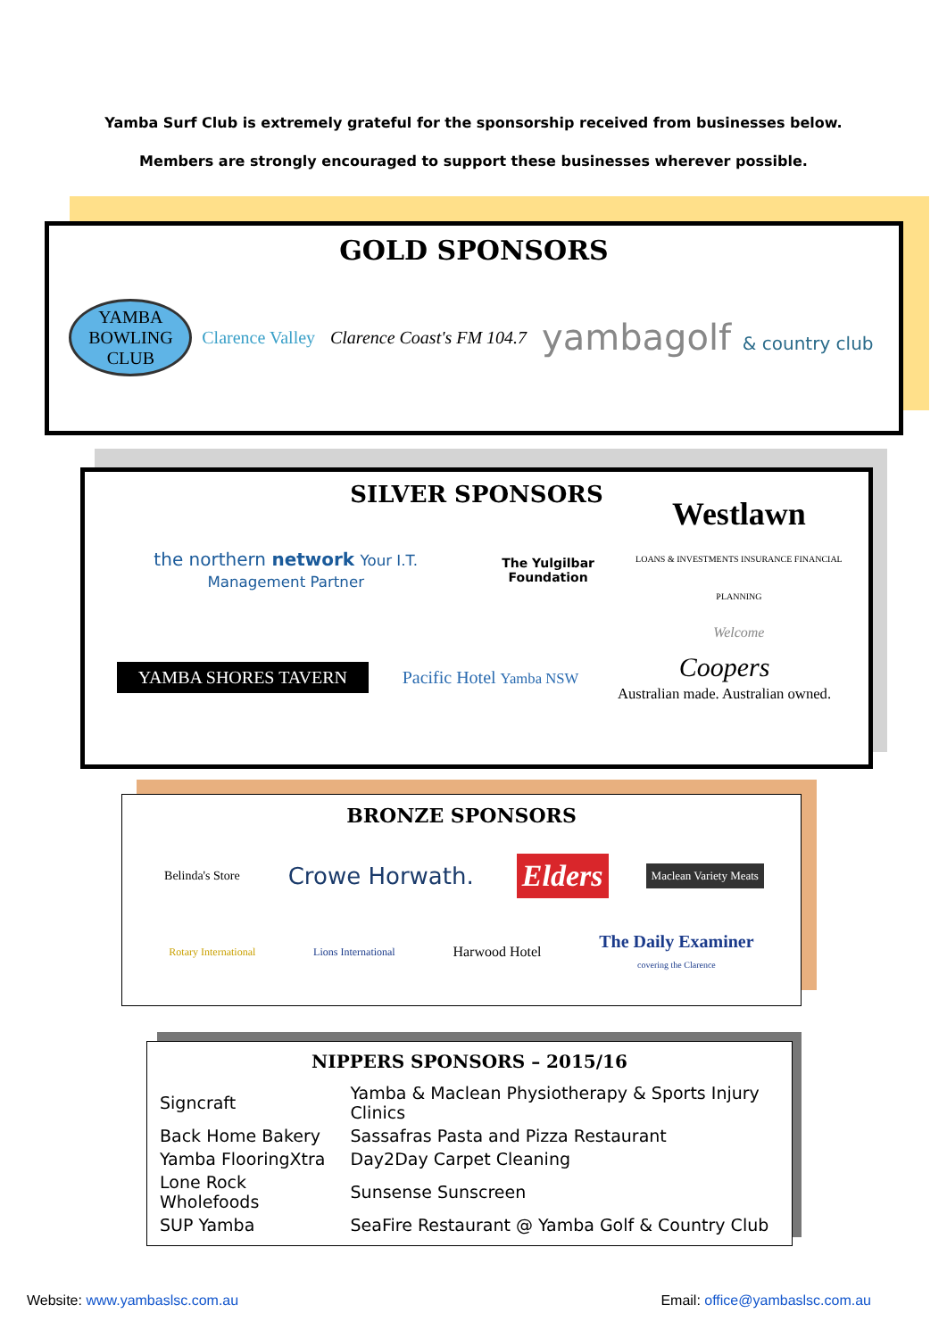Yamba Surf Club is extremely grateful for the sponsorship received from businesses below.
Members are strongly encouraged to support these businesses wherever possible.
GOLD SPONSORS
YAMBA BOWLING CLUB
Clarence Valley Clarence Coast's FM 104.7
yambagolf & country club
SILVER SPONSORS
the northern network Your I.T. Management Partner
The Yulgilbar Foundation
Westlawn
LOANS & INVESTMENTS INSURANCE FINANCIAL PLANNING
Welcome
YAMBA SHORES TAVERN Pacific Hotel Yamba NSW
Coopers
Australian made. Australian owned.
BRONZE SPONSORS
Belinda's Store
Crowe Horwath.
Elders
Maclean Variety Meats
Rotary International Lions International
Harwood Hotel
The Daily Examiner
covering the Clarence
NIPPERS SPONSORS – 2015/16
| Signcraft | Yamba & Maclean Physiotherapy & Sports Injury Clinics |
| Back Home Bakery | Sassafras Pasta and Pizza Restaurant |
| Yamba FlooringXtra | Day2Day Carpet Cleaning |
| Lone Rock Wholefoods | Sunsense Sunscreen |
| SUP Yamba | SeaFire Restaurant @ Yamba Golf & Country Club |
Website: www.yambaslsc.com.au Email: office@yambaslsc.com.au